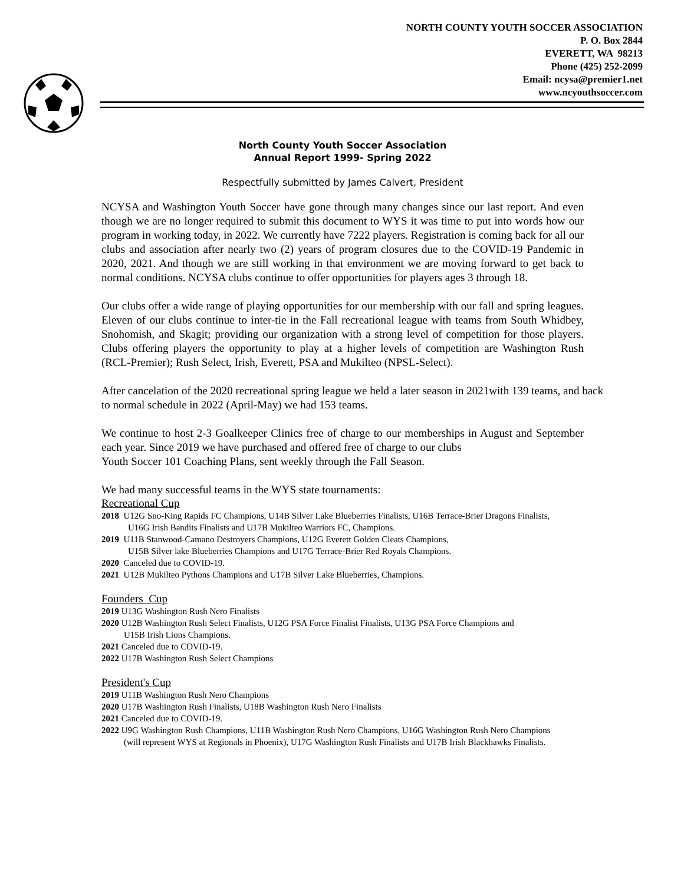NORTH COUNTY YOUTH SOCCER ASSOCIATION
P. O. Box 2844
EVERETT, WA 98213
Phone (425) 252-2099
Email: ncysa@premier1.net
www.ncyouthsoccer.com
North County Youth Soccer Association
Annual Report 1999- Spring 2022
Respectfully submitted by James Calvert, President
NCYSA and Washington Youth Soccer have gone through many changes since our last report. And even though we are no longer required to submit this document to WYS it was time to put into words how our program in working today, in 2022. We currently have 7222 players. Registration is coming back for all our clubs and association after nearly two (2) years of program closures due to the COVID-19 Pandemic in 2020, 2021. And though we are still working in that environment we are moving forward to get back to normal conditions. NCYSA clubs continue to offer opportunities for players ages 3 through 18.
Our clubs offer a wide range of playing opportunities for our membership with our fall and spring leagues. Eleven of our clubs continue to inter-tie in the Fall recreational league with teams from South Whidbey, Snohomish, and Skagit; providing our organization with a strong level of competition for those players. Clubs offering players the opportunity to play at a higher levels of competition are Washington Rush (RCL-Premier); Rush Select, Irish, Everett, PSA and Mukilteo (NPSL-Select).
After cancelation of the 2020 recreational spring league we held a later season in 2021with 139 teams, and back to normal schedule in 2022 (April-May) we had 153 teams.
We continue to host 2-3 Goalkeeper Clinics free of charge to our memberships in August and September each year. Since 2019 we have purchased and offered free of charge to our clubs
Youth Soccer 101 Coaching Plans, sent weekly through the Fall Season.
We had many successful teams in the WYS state tournaments:
Recreational Cup
2018 U12G Sno-King Rapids FC Champions, U14B Silver Lake Blueberries Finalists, U16B Terrace-Brier Dragons Finalists,
U16G Irish Bandits Finalists and U17B Mukilteo Warriors FC, Champions.
2019 U11B Stanwood-Camano Destroyers Champions, U12G Everett Golden Cleats Champions,
U15B Silver lake Blueberries Champions and U17G Terrace-Brier Red Royals Champions.
2020 Canceled due to COVID-19.
2021 U12B Mukilteo Pythons Champions and U17B Silver Lake Blueberries, Champions.
Founders Cup
2019 U13G Washington Rush Nero Finalists
2020 U12B Washington Rush Select Finalists, U12G PSA Force Finalist Finalists, U13G PSA Force Champions and
U15B Irish Lions Champions.
2021 Canceled due to COVID-19.
2022 U17B Washington Rush Select Champions
President's Cup
2019 U11B Washington Rush Nero Champions
2020 U17B Washington Rush Finalists, U18B Washington Rush Nero Finalists
2021 Canceled due to COVID-19.
2022 U9G Washington Rush Champions, U11B Washington Rush Nero Champions, U16G Washington Rush Nero Champions
(will represent WYS at Regionals in Phoenix), U17G Washington Rush Finalists and U17B Irish Blackhawks Finalists.